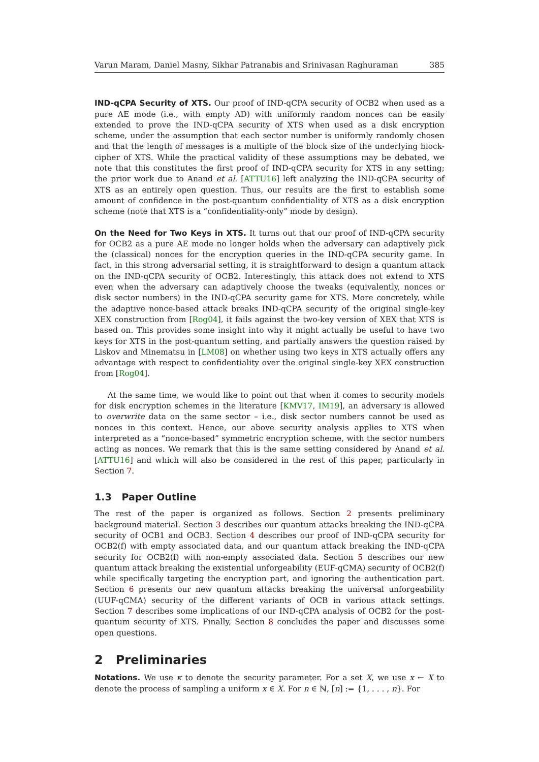Varun Maram, Daniel Masny, Sikhar Patranabis and Srinivasan Raghuraman 385
IND-qCPA Security of XTS. Our proof of IND-qCPA security of OCB2 when used as a pure AE mode (i.e., with empty AD) with uniformly random nonces can be easily extended to prove the IND-qCPA security of XTS when used as a disk encryption scheme, under the assumption that each sector number is uniformly randomly chosen and that the length of messages is a multiple of the block size of the underlying block-cipher of XTS. While the practical validity of these assumptions may be debated, we note that this constitutes the first proof of IND-qCPA security for XTS in any setting; the prior work due to Anand et al. [ATTU16] left analyzing the IND-qCPA security of XTS as an entirely open question. Thus, our results are the first to establish some amount of confidence in the post-quantum confidentiality of XTS as a disk encryption scheme (note that XTS is a “confidentiality-only” mode by design).
On the Need for Two Keys in XTS. It turns out that our proof of IND-qCPA security for OCB2 as a pure AE mode no longer holds when the adversary can adaptively pick the (classical) nonces for the encryption queries in the IND-qCPA security game. In fact, in this strong adversarial setting, it is straightforward to design a quantum attack on the IND-qCPA security of OCB2. Interestingly, this attack does not extend to XTS even when the adversary can adaptively choose the tweaks (equivalently, nonces or disk sector numbers) in the IND-qCPA security game for XTS. More concretely, while the adaptive nonce-based attack breaks IND-qCPA security of the original single-key XEX construction from [Rog04], it fails against the two-key version of XEX that XTS is based on. This provides some insight into why it might actually be useful to have two keys for XTS in the post-quantum setting, and partially answers the question raised by Liskov and Minematsu in [LM08] on whether using two keys in XTS actually offers any advantage with respect to confidentiality over the original single-key XEX construction from [Rog04].
At the same time, we would like to point out that when it comes to security models for disk encryption schemes in the literature [KMV17, IM19], an adversary is allowed to overwrite data on the same sector – i.e., disk sector numbers cannot be used as nonces in this context. Hence, our above security analysis applies to XTS when interpreted as a “nonce-based” symmetric encryption scheme, with the sector numbers acting as nonces. We remark that this is the same setting considered by Anand et al. [ATTU16] and which will also be considered in the rest of this paper, particularly in Section 7.
1.3 Paper Outline
The rest of the paper is organized as follows. Section 2 presents preliminary background material. Section 3 describes our quantum attacks breaking the IND-qCPA security of OCB1 and OCB3. Section 4 describes our proof of IND-qCPA security for OCB2(f) with empty associated data, and our quantum attack breaking the IND-qCPA security for OCB2(f) with non-empty associated data. Section 5 describes our new quantum attack breaking the existential unforgeability (EUF-qCMA) security of OCB2(f) while specifically targeting the encryption part, and ignoring the authentication part. Section 6 presents our new quantum attacks breaking the universal unforgeability (UUF-qCMA) security of the different variants of OCB in various attack settings. Section 7 describes some implications of our IND-qCPA analysis of OCB2 for the post-quantum security of XTS. Finally, Section 8 concludes the paper and discusses some open questions.
2 Preliminaries
Notations. We use κ to denote the security parameter. For a set X, we use x ← X to denote the process of sampling a uniform x ∈ X. For n ∈ ℕ, [n] := {1, . . . , n}. For